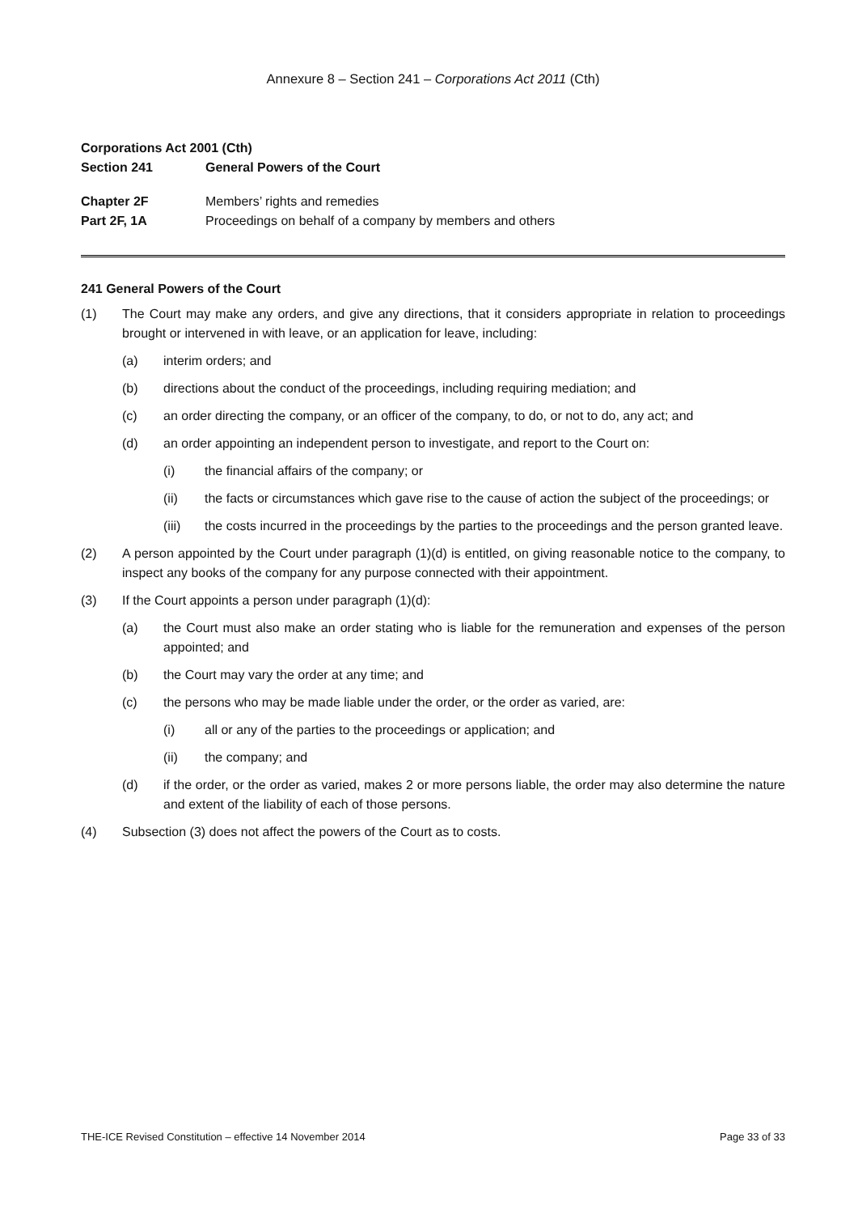Annexure 8 – Section 241 – Corporations Act 2011 (Cth)
Corporations Act 2001 (Cth)
Section 241 General Powers of the Court
Chapter 2F Members’ rights and remedies
Part 2F, 1A Proceedings on behalf of a company by members and others
241 General Powers of the Court
(1) The Court may make any orders, and give any directions, that it considers appropriate in relation to proceedings brought or intervened in with leave, or an application for leave, including:
(a) interim orders; and
(b) directions about the conduct of the proceedings, including requiring mediation; and
(c) an order directing the company, or an officer of the company, to do, or not to do, any act; and
(d) an order appointing an independent person to investigate, and report to the Court on:
(i) the financial affairs of the company; or
(ii) the facts or circumstances which gave rise to the cause of action the subject of the proceedings; or
(iii) the costs incurred in the proceedings by the parties to the proceedings and the person granted leave.
(2) A person appointed by the Court under paragraph (1)(d) is entitled, on giving reasonable notice to the company, to inspect any books of the company for any purpose connected with their appointment.
(3) If the Court appoints a person under paragraph (1)(d):
(a) the Court must also make an order stating who is liable for the remuneration and expenses of the person appointed; and
(b) the Court may vary the order at any time; and
(c) the persons who may be made liable under the order, or the order as varied, are:
(i) all or any of the parties to the proceedings or application; and
(ii) the company; and
(d) if the order, or the order as varied, makes 2 or more persons liable, the order may also determine the nature and extent of the liability of each of those persons.
(4) Subsection (3) does not affect the powers of the Court as to costs.
THE-ICE Revised Constitution – effective 14 November 2014 Page 33 of 33